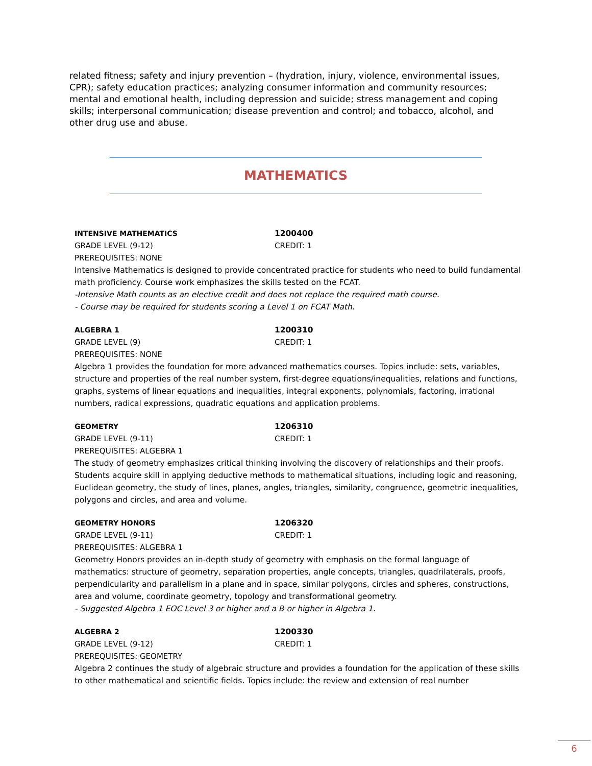related fitness; safety and injury prevention – (hydration, injury, violence, environmental issues, CPR); safety education practices; analyzing consumer information and community resources; mental and emotional health, including depression and suicide; stress management and coping skills; interpersonal communication; disease prevention and control; and tobacco, alcohol, and other drug use and abuse.
MATHEMATICS
INTENSIVE MATHEMATICS 1200400
GRADE LEVEL (9-12) CREDIT: 1
PREREQUISITES: NONE
Intensive Mathematics is designed to provide concentrated practice for students who need to build fundamental math proficiency. Course work emphasizes the skills tested on the FCAT.
-Intensive Math counts as an elective credit and does not replace the required math course.
- Course may be required for students scoring a Level 1 on FCAT Math.
ALGEBRA 1 1200310
GRADE LEVEL (9) CREDIT: 1
PREREQUISITES: NONE
Algebra 1 provides the foundation for more advanced mathematics courses. Topics include: sets, variables, structure and properties of the real number system, first-degree equations/inequalities, relations and functions, graphs, systems of linear equations and inequalities, integral exponents, polynomials, factoring, irrational numbers, radical expressions, quadratic equations and application problems.
GEOMETRY 1206310
GRADE LEVEL (9-11) CREDIT: 1
PREREQUISITES: ALGEBRA 1
The study of geometry emphasizes critical thinking involving the discovery of relationships and their proofs. Students acquire skill in applying deductive methods to mathematical situations, including logic and reasoning, Euclidean geometry, the study of lines, planes, angles, triangles, similarity, congruence, geometric inequalities, polygons and circles, and area and volume.
GEOMETRY HONORS 1206320
GRADE LEVEL (9-11) CREDIT: 1
PREREQUISITES: ALGEBRA 1
Geometry Honors provides an in-depth study of geometry with emphasis on the formal language of mathematics: structure of geometry, separation properties, angle concepts, triangles, quadrilaterals, proofs, perpendicularity and parallelism in a plane and in space, similar polygons, circles and spheres, constructions, area and volume, coordinate geometry, topology and transformational geometry.
- Suggested Algebra 1 EOC Level 3 or higher and a B or higher in Algebra 1.
ALGEBRA 2 1200330
GRADE LEVEL (9-12) CREDIT: 1
PREREQUISITES: GEOMETRY
Algebra 2 continues the study of algebraic structure and provides a foundation for the application of these skills to other mathematical and scientific fields. Topics include: the review and extension of real number
6